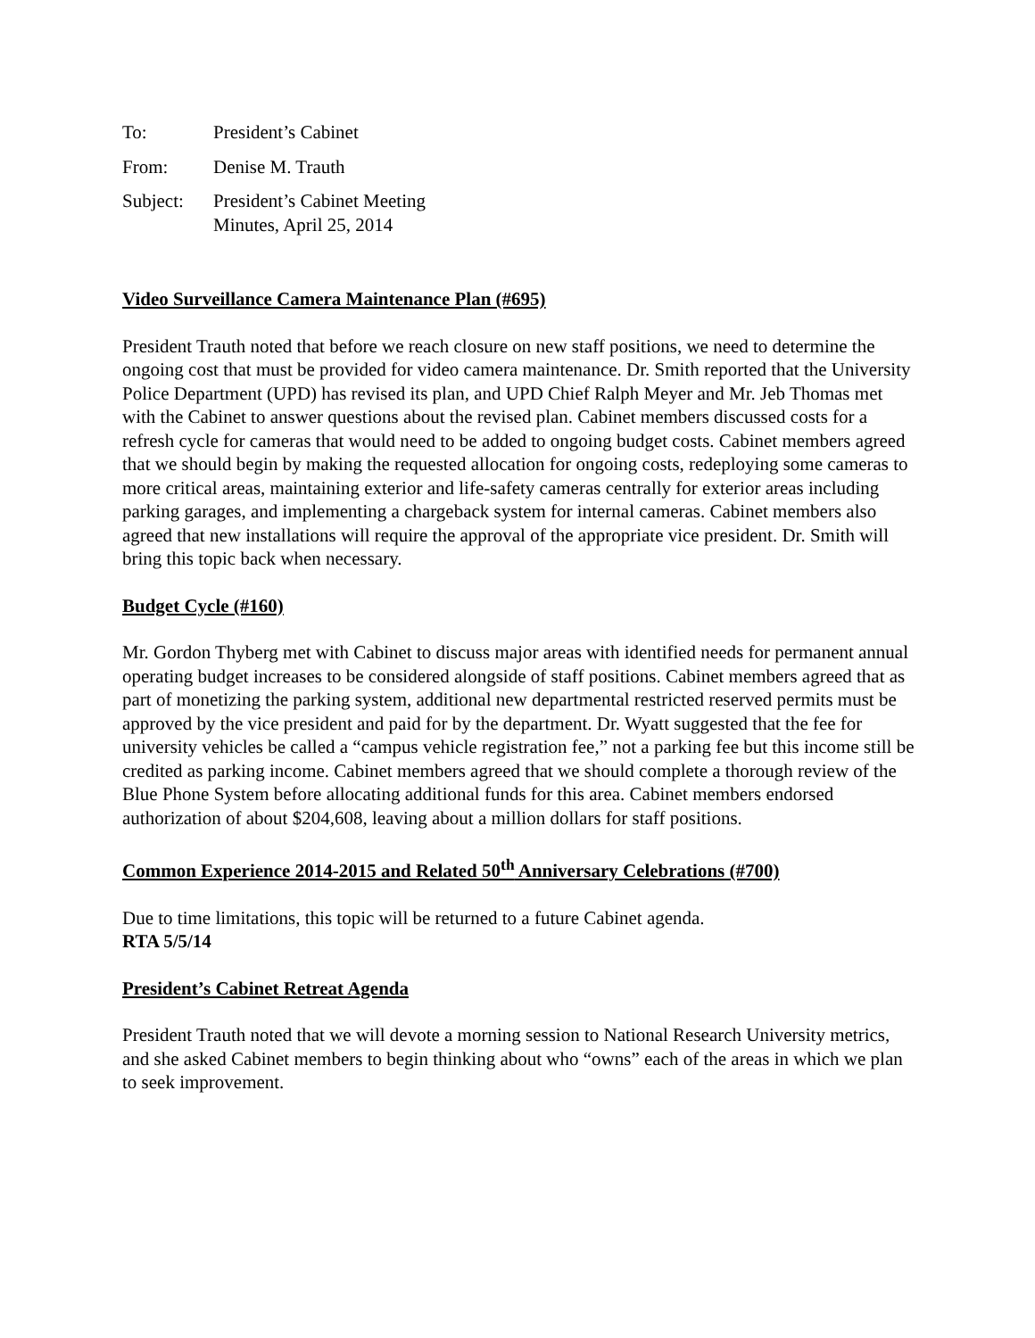| To: | President’s Cabinet |
| From: | Denise M. Trauth |
| Subject: | President’s Cabinet Meeting Minutes, April 25, 2014 |
Video Surveillance Camera Maintenance Plan (#695)
President Trauth noted that before we reach closure on new staff positions, we need to determine the ongoing cost that must be provided for video camera maintenance. Dr. Smith reported that the University Police Department (UPD) has revised its plan, and UPD Chief Ralph Meyer and Mr. Jeb Thomas met with the Cabinet to answer questions about the revised plan. Cabinet members discussed costs for a refresh cycle for cameras that would need to be added to ongoing budget costs. Cabinet members agreed that we should begin by making the requested allocation for ongoing costs, redeploying some cameras to more critical areas, maintaining exterior and life-safety cameras centrally for exterior areas including parking garages, and implementing a chargeback system for internal cameras. Cabinet members also agreed that new installations will require the approval of the appropriate vice president. Dr. Smith will bring this topic back when necessary.
Budget Cycle (#160)
Mr. Gordon Thyberg met with Cabinet to discuss major areas with identified needs for permanent annual operating budget increases to be considered alongside of staff positions. Cabinet members agreed that as part of monetizing the parking system, additional new departmental restricted reserved permits must be approved by the vice president and paid for by the department. Dr. Wyatt suggested that the fee for university vehicles be called a “campus vehicle registration fee,” not a parking fee but this income still be credited as parking income. Cabinet members agreed that we should complete a thorough review of the Blue Phone System before allocating additional funds for this area. Cabinet members endorsed authorization of about $204,608, leaving about a million dollars for staff positions.
Common Experience 2014-2015 and Related 50<sup>th</sup> Anniversary Celebrations (#700)
Due to time limitations, this topic will be returned to a future Cabinet agenda.
RTA 5/5/14
President’s Cabinet Retreat Agenda
President Trauth noted that we will devote a morning session to National Research University metrics, and she asked Cabinet members to begin thinking about who “owns” each of the areas in which we plan to seek improvement.